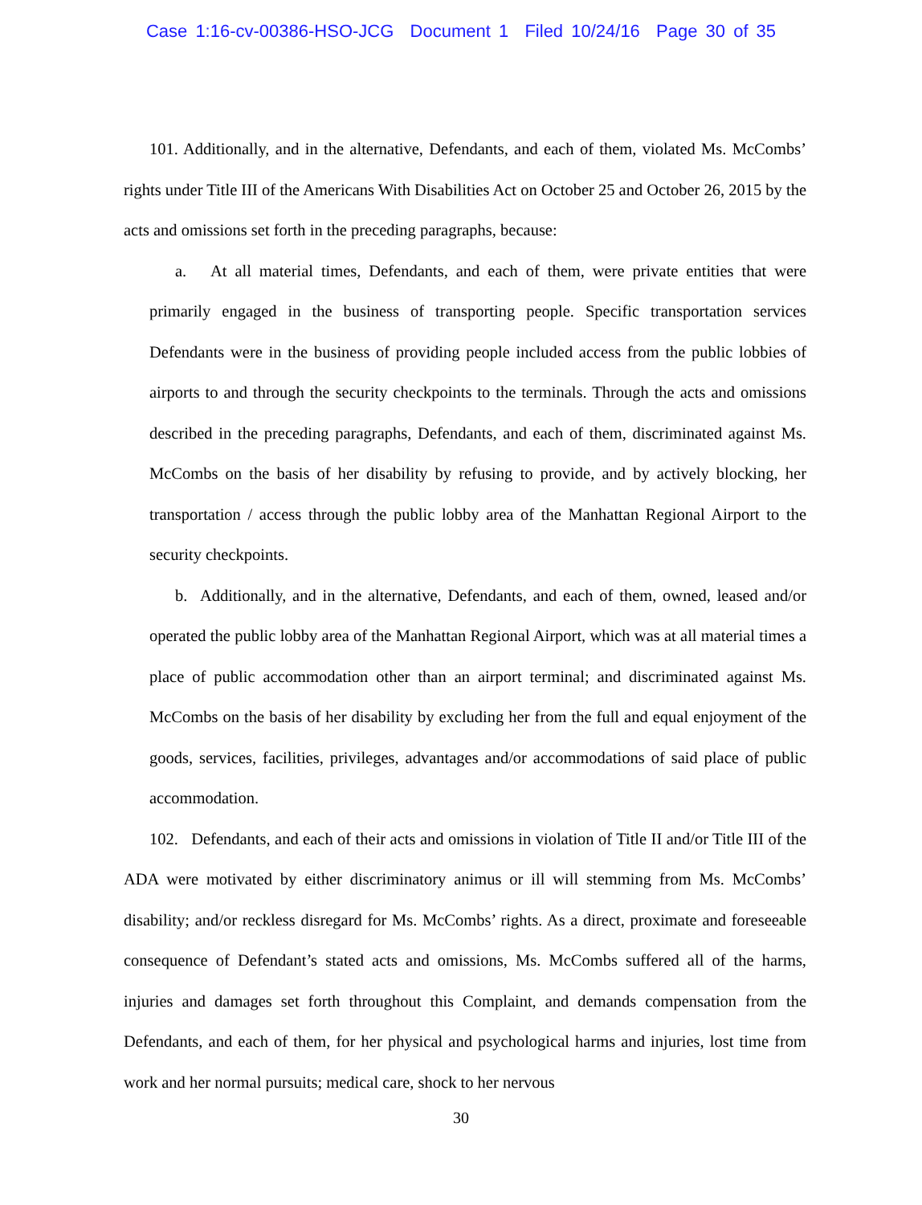Case 1:16-cv-00386-HSO-JCG Document 1 Filed 10/24/16 Page 30 of 35
101. Additionally, and in the alternative, Defendants, and each of them, violated Ms. McCombs’ rights under Title III of the Americans With Disabilities Act on October 25 and October 26, 2015 by the acts and omissions set forth in the preceding paragraphs, because:
a. At all material times, Defendants, and each of them, were private entities that were primarily engaged in the business of transporting people. Specific transportation services Defendants were in the business of providing people included access from the public lobbies of airports to and through the security checkpoints to the terminals. Through the acts and omissions described in the preceding paragraphs, Defendants, and each of them, discriminated against Ms. McCombs on the basis of her disability by refusing to provide, and by actively blocking, her transportation / access through the public lobby area of the Manhattan Regional Airport to the security checkpoints.
b. Additionally, and in the alternative, Defendants, and each of them, owned, leased and/or operated the public lobby area of the Manhattan Regional Airport, which was at all material times a place of public accommodation other than an airport terminal; and discriminated against Ms. McCombs on the basis of her disability by excluding her from the full and equal enjoyment of the goods, services, facilities, privileges, advantages and/or accommodations of said place of public accommodation.
102. Defendants, and each of their acts and omissions in violation of Title II and/or Title III of the ADA were motivated by either discriminatory animus or ill will stemming from Ms. McCombs’ disability; and/or reckless disregard for Ms. McCombs’ rights. As a direct, proximate and foreseeable consequence of Defendant’s stated acts and omissions, Ms. McCombs suffered all of the harms, injuries and damages set forth throughout this Complaint, and demands compensation from the Defendants, and each of them, for her physical and psychological harms and injuries, lost time from work and her normal pursuits; medical care, shock to her nervous
30